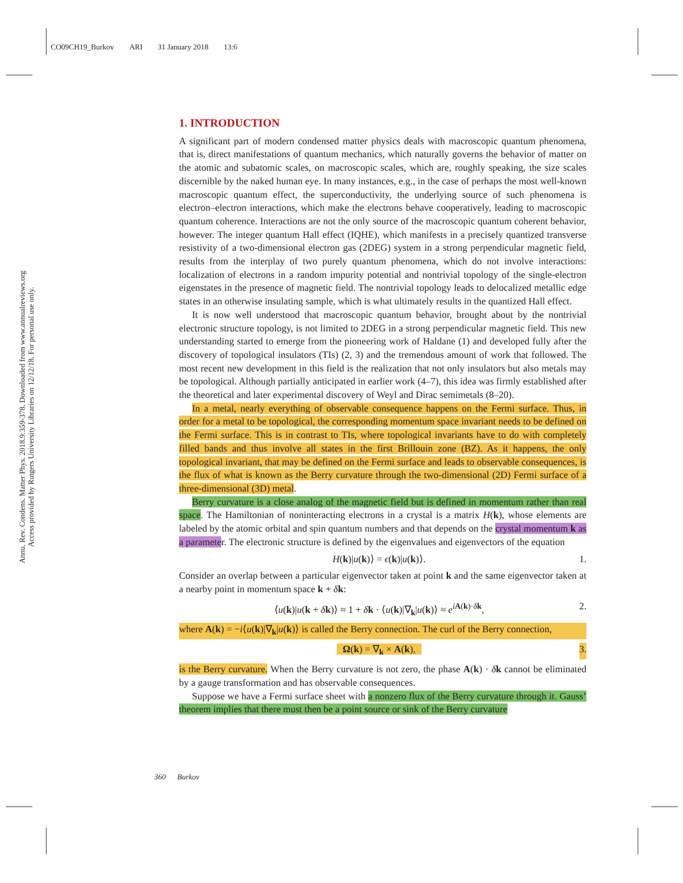CO09CH19_Burkov ARI 31 January 2018 13:6
Annu. Rev. Condens. Matter Phys. 2018.9:359-378. Downloaded from www.annualreviews.org
Access provided by Rutgers University Libraries on 12/12/18. For personal use only.
1. INTRODUCTION
A significant part of modern condensed matter physics deals with macroscopic quantum phenomena, that is, direct manifestations of quantum mechanics, which naturally governs the behavior of matter on the atomic and subatomic scales, on macroscopic scales, which are, roughly speaking, the size scales discernible by the naked human eye. In many instances, e.g., in the case of perhaps the most well-known macroscopic quantum effect, the superconductivity, the underlying source of such phenomena is electron–electron interactions, which make the electrons behave cooperatively, leading to macroscopic quantum coherence. Interactions are not the only source of the macroscopic quantum coherent behavior, however. The integer quantum Hall effect (IQHE), which manifests in a precisely quantized transverse resistivity of a two-dimensional electron gas (2DEG) system in a strong perpendicular magnetic field, results from the interplay of two purely quantum phenomena, which do not involve interactions: localization of electrons in a random impurity potential and nontrivial topology of the single-electron eigenstates in the presence of magnetic field. The nontrivial topology leads to delocalized metallic edge states in an otherwise insulating sample, which is what ultimately results in the quantized Hall effect.
It is now well understood that macroscopic quantum behavior, brought about by the nontrivial electronic structure topology, is not limited to 2DEG in a strong perpendicular magnetic field. This new understanding started to emerge from the pioneering work of Haldane (1) and developed fully after the discovery of topological insulators (TIs) (2, 3) and the tremendous amount of work that followed. The most recent new development in this field is the realization that not only insulators but also metals may be topological. Although partially anticipated in earlier work (4–7), this idea was firmly established after the theoretical and later experimental discovery of Weyl and Dirac semimetals (8–20).
In a metal, nearly everything of observable consequence happens on the Fermi surface. Thus, in order for a metal to be topological, the corresponding momentum space invariant needs to be defined on the Fermi surface. This is in contrast to TIs, where topological invariants have to do with completely filled bands and thus involve all states in the first Brillouin zone (BZ). As it happens, the only topological invariant, that may be defined on the Fermi surface and leads to observable consequences, is the flux of what is known as the Berry curvature through the two-dimensional (2D) Fermi surface of a three-dimensional (3D) metal.
Berry curvature is a close analog of the magnetic field but is defined in momentum rather than real space. The Hamiltonian of noninteracting electrons in a crystal is a matrix H(k), whose elements are labeled by the atomic orbital and spin quantum numbers and that depends on the crystal momentum k as a parameter. The electronic structure is defined by the eigenvalues and eigenvectors of the equation
H(k)|u(k)⟩ = ϵ(k)|u(k)⟩. 1.
Consider an overlap between a particular eigenvector taken at point k and the same eigenvector taken at a nearby point in momentum space k + δk:
⟨u(k)|u(k + δk)⟩ ≈ 1 + δk · ⟨u(k)|∇<sub>k</sub>|u(k)⟩ ≈ e<sup>iA(k)·δk</sup>, 2.
where A(k) = −i⟨u(k)|∇<sub>k</sub>|u(k)⟩ is called the Berry connection. The curl of the Berry connection,
Ω(k) = ∇<sub>k</sub> × A(k), 3.
is the Berry curvature. When the Berry curvature is not zero, the phase A(k) · δk cannot be eliminated by a gauge transformation and has observable consequences.
Suppose we have a Fermi surface sheet with a nonzero flux of the Berry curvature through it. Gauss’ theorem implies that there must then be a point source or sink of the Berry curvature
360 Burkov